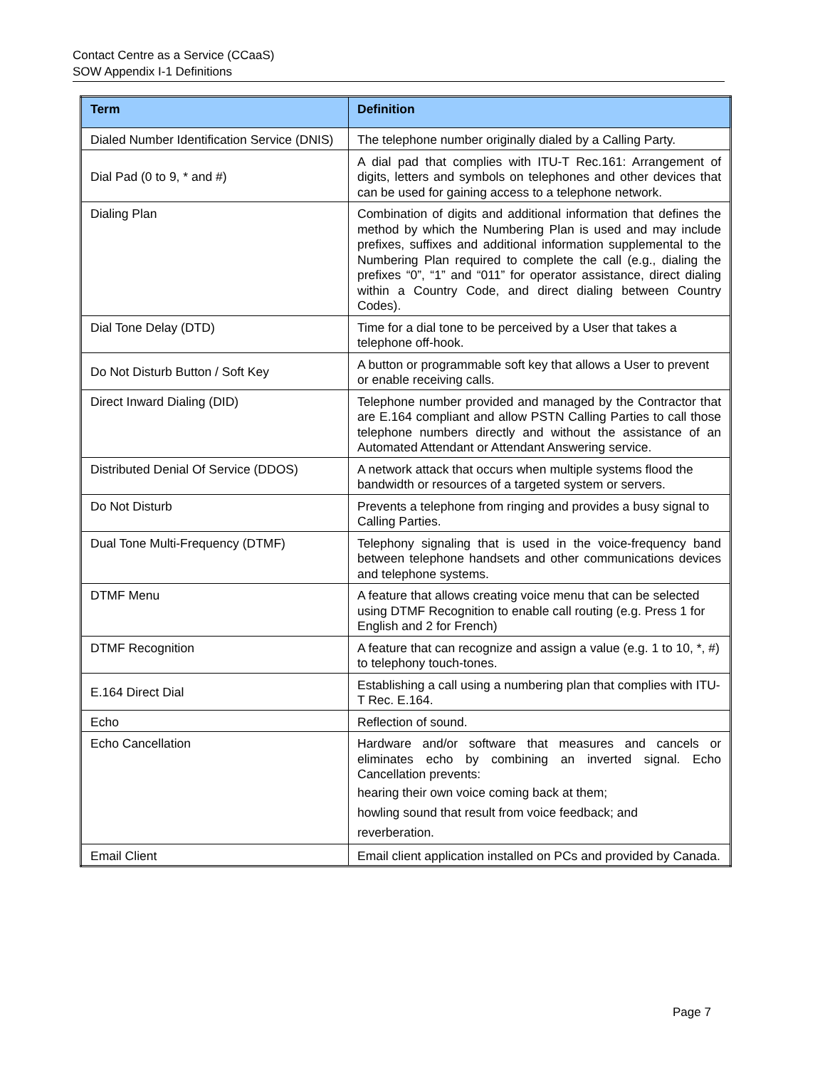Contact Centre as a Service (CCaaS)
SOW Appendix I-1 Definitions
| Term | Definition |
| --- | --- |
| Dialed Number Identification Service (DNIS) | The telephone number originally dialed by a Calling Party. |
| Dial Pad (0 to 9, * and #) | A dial pad that complies with ITU-T Rec.161: Arrangement of digits, letters and symbols on telephones and other devices that can be used for gaining access to a telephone network. |
| Dialing Plan | Combination of digits and additional information that defines the method by which the Numbering Plan is used and may include prefixes, suffixes and additional information supplemental to the Numbering Plan required to complete the call (e.g., dialing the prefixes “0”, “1” and “011” for operator assistance, direct dialing within a Country Code, and direct dialing between Country Codes). |
| Dial Tone Delay (DTD) | Time for a dial tone to be perceived by a User that takes a telephone off-hook. |
| Do Not Disturb Button / Soft Key | A button or programmable soft key that allows a User to prevent or enable receiving calls. |
| Direct Inward Dialing (DID) | Telephone number provided and managed by the Contractor that are E.164 compliant and allow PSTN Calling Parties to call those telephone numbers directly and without the assistance of an Automated Attendant or Attendant Answering service. |
| Distributed Denial Of Service (DDOS) | A network attack that occurs when multiple systems flood the bandwidth or resources of a targeted system or servers. |
| Do Not Disturb | Prevents a telephone from ringing and provides a busy signal to Calling Parties. |
| Dual Tone Multi-Frequency (DTMF) | Telephony signaling that is used in the voice-frequency band between telephone handsets and other communications devices and telephone systems. |
| DTMF Menu | A feature that allows creating voice menu that can be selected using DTMF Recognition to enable call routing (e.g. Press 1 for English and 2 for French) |
| DTMF Recognition | A feature that can recognize and assign a value (e.g. 1 to 10, *, #) to telephony touch-tones. |
| E.164 Direct Dial | Establishing a call using a numbering plan that complies with ITU-T Rec. E.164. |
| Echo | Reflection of sound. |
| Echo Cancellation | Hardware and/or software that measures and cancels or eliminates echo by combining an inverted signal. Echo Cancellation prevents: hearing their own voice coming back at them; howling sound that result from voice feedback; and reverberation. |
| Email Client | Email client application installed on PCs and provided by Canada. |
Page 7